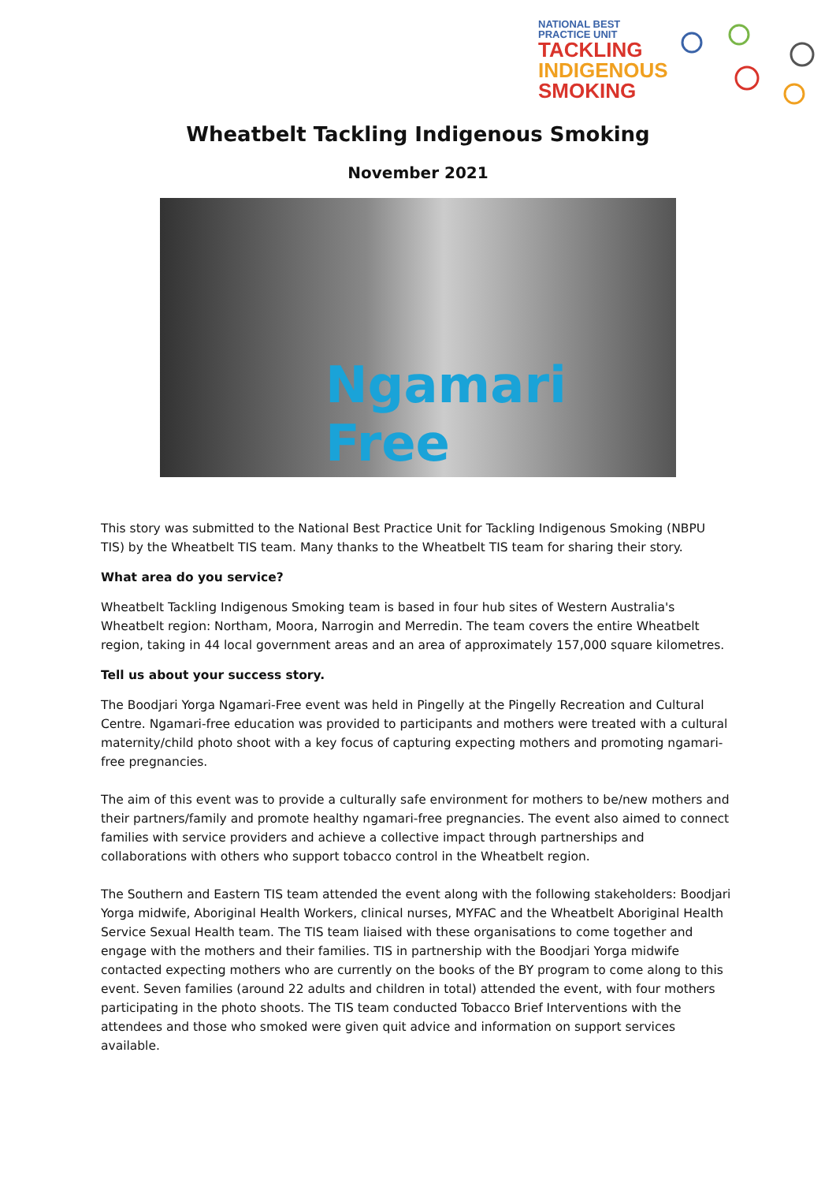NATIONAL BEST
PRACTICE UNIT
TACKLING
INDIGENOUS
SMOKING
Wheatbelt Tackling Indigenous Smoking
November 2021
Ngamari Free
This story was submitted to the National Best Practice Unit for Tackling Indigenous Smoking (NBPU TIS) by the Wheatbelt TIS team. Many thanks to the Wheatbelt TIS team for sharing their story.
What area do you service?
Wheatbelt Tackling Indigenous Smoking team is based in four hub sites of Western Australia's Wheatbelt region: Northam, Moora, Narrogin and Merredin. The team covers the entire Wheatbelt region, taking in 44 local government areas and an area of approximately 157,000 square kilometres.
Tell us about your success story.
The Boodjari Yorga Ngamari-Free event was held in Pingelly at the Pingelly Recreation and Cultural Centre. Ngamari-free education was provided to participants and mothers were treated with a cultural maternity/child photo shoot with a key focus of capturing expecting mothers and promoting ngamari-free pregnancies.
The aim of this event was to provide a culturally safe environment for mothers to be/new mothers and their partners/family and promote healthy ngamari-free pregnancies. The event also aimed to connect families with service providers and achieve a collective impact through partnerships and collaborations with others who support tobacco control in the Wheatbelt region.
The Southern and Eastern TIS team attended the event along with the following stakeholders: Boodjari Yorga midwife, Aboriginal Health Workers, clinical nurses, MYFAC and the Wheatbelt Aboriginal Health Service Sexual Health team. The TIS team liaised with these organisations to come together and engage with the mothers and their families. TIS in partnership with the Boodjari Yorga midwife contacted expecting mothers who are currently on the books of the BY program to come along to this event. Seven families (around 22 adults and children in total) attended the event, with four mothers participating in the photo shoots. The TIS team conducted Tobacco Brief Interventions with the attendees and those who smoked were given quit advice and information on support services available.